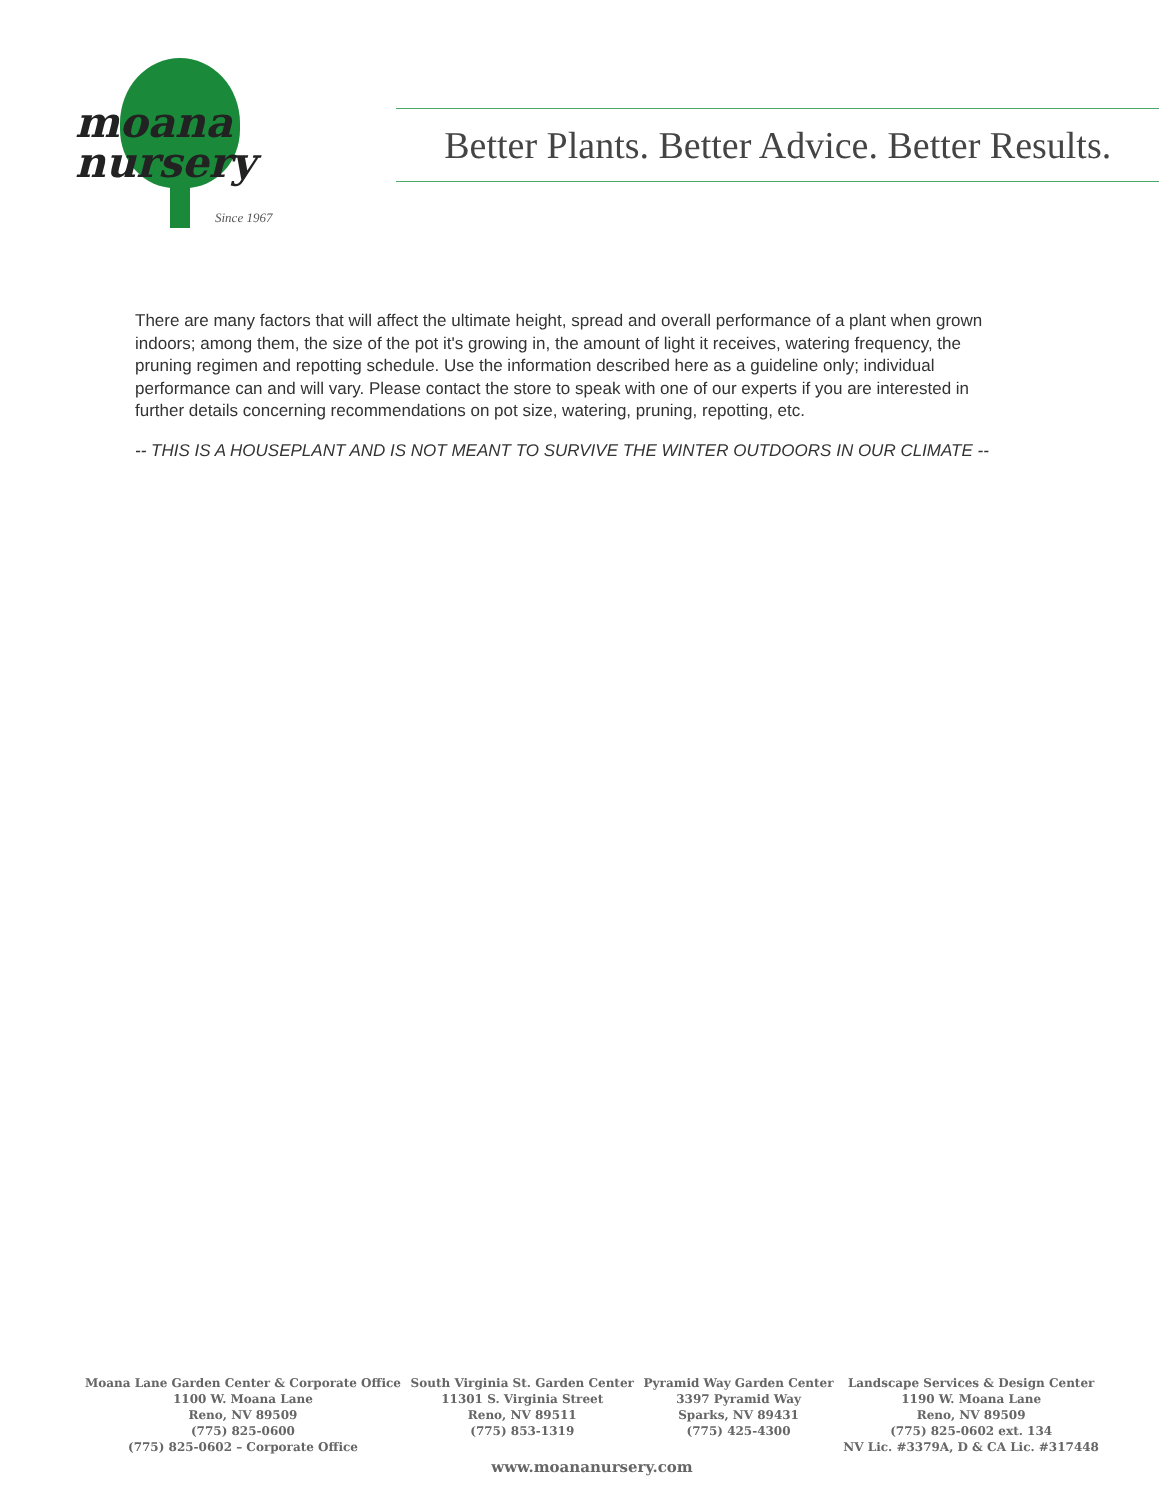moana
nursery
Since 1967
Better Plants. Better Advice. Better Results.
There are many factors that will affect the ultimate height, spread and overall performance of a plant when grown indoors; among them, the size of the pot it's growing in, the amount of light it receives, watering frequency, the pruning regimen and repotting schedule. Use the information described here as a guideline only; individual performance can and will vary. Please contact the store to speak with one of our experts if you are interested in further details concerning recommendations on pot size, watering, pruning, repotting, etc.
-- THIS IS A HOUSEPLANT AND IS NOT MEANT TO SURVIVE THE WINTER OUTDOORS IN OUR CLIMATE --
Moana Lane Garden Center & Corporate Office
1100 W. Moana Lane
Reno, NV 89509
(775) 825-0600
(775) 825-0602 – Corporate Office
South Virginia St. Garden Center
11301 S. Virginia Street
Reno, NV 89511
(775) 853-1319
Pyramid Way Garden Center
3397 Pyramid Way
Sparks, NV 89431
(775) 425-4300
Landscape Services & Design Center
1190 W. Moana Lane
Reno, NV 89509
(775) 825-0602 ext. 134
NV Lic. #3379A, D & CA Lic. #317448
www.moananursery.com